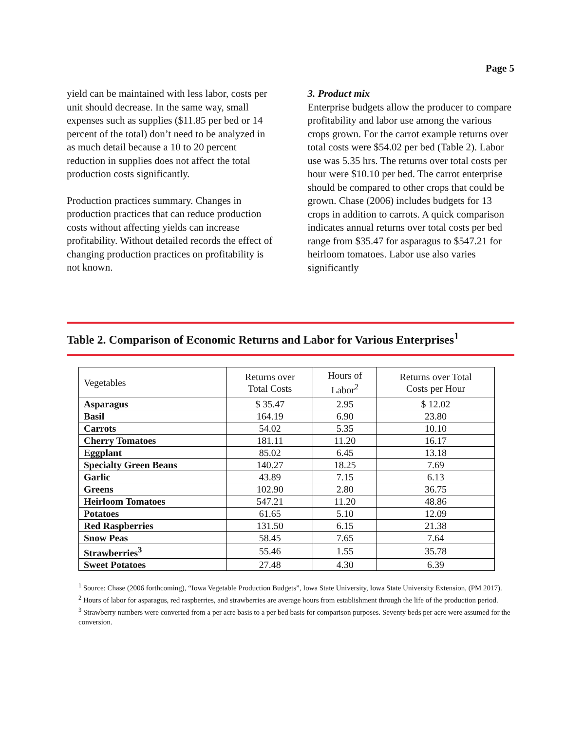Page 5
yield can be maintained with less labor, costs per unit should decrease. In the same way, small expenses such as supplies ($11.85 per bed or 14 percent of the total) don’t need to be analyzed in as much detail because a 10 to 20 percent reduction in supplies does not affect the total production costs significantly.
Production practices summary. Changes in production practices that can reduce production costs without affecting yields can increase profitability. Without detailed records the effect of changing production practices on profitability is not known.
3. Product mix
Enterprise budgets allow the producer to compare profitability and labor use among the various crops grown. For the carrot example returns over total costs were $54.02 per bed (Table 2). Labor use was 5.35 hrs. The returns over total costs per hour were $10.10 per bed. The carrot enterprise should be compared to other crops that could be grown. Chase (2006) includes budgets for 13 crops in addition to carrots. A quick comparison indicates annual returns over total costs per bed range from $35.47 for asparagus to $547.21 for heirloom tomatoes. Labor use also varies significantly
Table 2. Comparison of Economic Returns and Labor for Various Enterprises<sup>1</sup>
| Vegetables | Returns over Total Costs | Hours of Labor<sup>2</sup> | Returns over Total Costs per Hour |
| --- | --- | --- | --- |
| Asparagus | $ 35.47 | 2.95 | $ 12.02 |
| Basil | 164.19 | 6.90 | 23.80 |
| Carrots | 54.02 | 5.35 | 10.10 |
| Cherry Tomatoes | 181.11 | 11.20 | 16.17 |
| Eggplant | 85.02 | 6.45 | 13.18 |
| Specialty Green Beans | 140.27 | 18.25 | 7.69 |
| Garlic | 43.89 | 7.15 | 6.13 |
| Greens | 102.90 | 2.80 | 36.75 |
| Heirloom Tomatoes | 547.21 | 11.20 | 48.86 |
| Potatoes | 61.65 | 5.10 | 12.09 |
| Red Raspberries | 131.50 | 6.15 | 21.38 |
| Snow Peas | 58.45 | 7.65 | 7.64 |
| Strawberries<sup>3</sup> | 55.46 | 1.55 | 35.78 |
| Sweet Potatoes | 27.48 | 4.30 | 6.39 |
<sup>1</sup> Source: Chase (2006 forthcoming), “Iowa Vegetable Production Budgets”, Iowa State University, Iowa State University Extension, (PM 2017).
<sup>2</sup> Hours of labor for asparagus, red raspberries, and strawberries are average hours from establishment through the life of the production period.
<sup>3</sup> Strawberry numbers were converted from a per acre basis to a per bed basis for comparison purposes. Seventy beds per acre were assumed for the conversion.